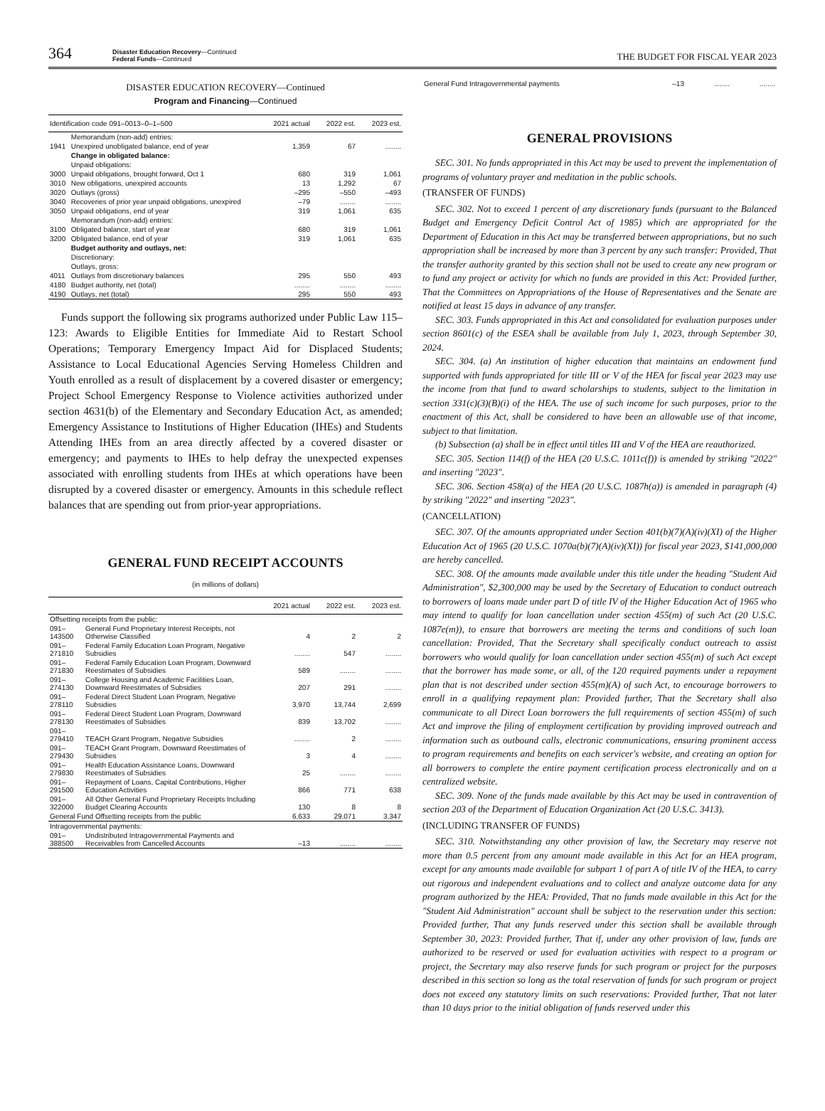364
Disaster Education Recovery—Continued
Federal Funds—Continued
THE BUDGET FOR FISCAL YEAR 2023
DISASTER EDUCATION RECOVERY—Continued
Program and Financing—Continued
| Identification code 091–0013–0–1–500 | | 2021 actual | 2022 est. | 2023 est. |
| --- | --- | --- | --- | --- |
| | Memorandum (non-add) entries: | | | |
| 1941 | Unexpired unobligated balance, end of year | 1,359 | 67 | ........ |
| | Change in obligated balance: | | | |
| | Unpaid obligations: | | | |
| 3000 | Unpaid obligations, brought forward, Oct 1 | 680 | 319 | 1,061 |
| 3010 | New obligations, unexpired accounts | 13 | 1,292 | 67 |
| 3020 | Outlays (gross) | –295 | –550 | –493 |
| 3040 | Recoveries of prior year unpaid obligations, unexpired | –79 | ........ | ........ |
| 3050 | Unpaid obligations, end of year | 319 | 1,061 | 635 |
| | Memorandum (non-add) entries: | | | |
| 3100 | Obligated balance, start of year | 680 | 319 | 1,061 |
| 3200 | Obligated balance, end of year | 319 | 1,061 | 635 |
| | Budget authority and outlays, net: | | | |
| | Discretionary: | | | |
| | Outlays, gross: | | | |
| 4011 | Outlays from discretionary balances | 295 | 550 | 493 |
| 4180 | Budget authority, net (total) | ........ | ........ | ........ |
| 4190 | Outlays, net (total) | 295 | 550 | 493 |
Funds support the following six programs authorized under Public Law 115–123: Awards to Eligible Entities for Immediate Aid to Restart School Operations; Temporary Emergency Impact Aid for Displaced Students; Assistance to Local Educational Agencies Serving Homeless Children and Youth enrolled as a result of displacement by a covered disaster or emergency; Project School Emergency Response to Violence activities authorized under section 4631(b) of the Elementary and Secondary Education Act, as amended; Emergency Assistance to Institutions of Higher Education (IHEs) and Students Attending IHEs from an area directly affected by a covered disaster or emergency; and payments to IHEs to help defray the unexpected expenses associated with enrolling students from IHEs at which operations have been disrupted by a covered disaster or emergency. Amounts in this schedule reflect balances that are spending out from prior-year appropriations.
GENERAL FUND RECEIPT ACCOUNTS
(in millions of dollars)
| | | 2021 actual | 2022 est. | 2023 est. |
| --- | --- | --- | --- | --- |
| Offsetting receipts from the public: | | | | |
| 091–143500 | General Fund Proprietary Interest Receipts, not Otherwise Classified | 4 | 2 | 2 |
| 091–271810 | Federal Family Education Loan Program, Negative Subsidies | ........ | 547 | ........ |
| 091–271830 | Federal Family Education Loan Program, Downward Reestimates of Subsidies | 589 | ........ | ........ |
| 091–274130 | College Housing and Academic Facilities Loan, Downward Reestimates of Subsidies | 207 | 291 | ........ |
| 091–278110 | Federal Direct Student Loan Program, Negative Subsidies | 3,970 | 13,744 | 2,699 |
| 091–278130 | Federal Direct Student Loan Program, Downward Reestimates of Subsidies | 839 | 13,702 | ........ |
| 091–279410 | TEACH Grant Program, Negative Subsidies | ........ | 2 | ........ |
| 091–279430 | TEACH Grant Program, Downward Reestimates of Subsidies | 3 | 4 | ........ |
| 091–279830 | Health Education Assistance Loans, Downward Reestimates of Subsidies | 25 | ........ | ........ |
| 091–291500 | Repayment of Loans, Capital Contributions, Higher Education Activities | 866 | 771 | 638 |
| 091–322000 | All Other General Fund Proprietary Receipts Including Budget Clearing Accounts | 130 | 8 | 8 |
| General Fund Offsetting receipts from the public | | 6,633 | 29,071 | 3,347 |
| Intragovernmental payments: | | | | |
| 091–388500 | Undistributed Intragovernmental Payments and Receivables from Cancelled Accounts | –13 | ........ | ........ |
| General Fund Intragovernmental payments | –13 | ........ | ........ |
GENERAL PROVISIONS
SEC. 301. No funds appropriated in this Act may be used to prevent the implementation of programs of voluntary prayer and meditation in the public schools.
(TRANSFER OF FUNDS)
SEC. 302. Not to exceed 1 percent of any discretionary funds (pursuant to the Balanced Budget and Emergency Deficit Control Act of 1985) which are appropriated for the Department of Education in this Act may be transferred between appropriations, but no such appropriation shall be increased by more than 3 percent by any such transfer: Provided, That the transfer authority granted by this section shall not be used to create any new program or to fund any project or activity for which no funds are provided in this Act: Provided further, That the Committees on Appropriations of the House of Representatives and the Senate are notified at least 15 days in advance of any transfer.
SEC. 303. Funds appropriated in this Act and consolidated for evaluation purposes under section 8601(c) of the ESEA shall be available from July 1, 2023, through September 30, 2024.
SEC. 304. (a) An institution of higher education that maintains an endowment fund supported with funds appropriated for title III or V of the HEA for fiscal year 2023 may use the income from that fund to award scholarships to students, subject to the limitation in section 331(c)(3)(B)(i) of the HEA. The use of such income for such purposes, prior to the enactment of this Act, shall be considered to have been an allowable use of that income, subject to that limitation.
(b) Subsection (a) shall be in effect until titles III and V of the HEA are reauthorized.
SEC. 305. Section 114(f) of the HEA (20 U.S.C. 1011c(f)) is amended by striking "2022" and inserting "2023".
SEC. 306. Section 458(a) of the HEA (20 U.S.C. 1087h(a)) is amended in paragraph (4) by striking "2022" and inserting "2023".
(CANCELLATION)
SEC. 307. Of the amounts appropriated under Section 401(b)(7)(A)(iv)(XI) of the Higher Education Act of 1965 (20 U.S.C. 1070a(b)(7)(A)(iv)(XI)) for fiscal year 2023, $141,000,000 are hereby cancelled.
SEC. 308. Of the amounts made available under this title under the heading "Student Aid Administration", $2,300,000 may be used by the Secretary of Education to conduct outreach to borrowers of loans made under part D of title IV of the Higher Education Act of 1965 who may intend to qualify for loan cancellation under section 455(m) of such Act (20 U.S.C. 1087e(m)), to ensure that borrowers are meeting the terms and conditions of such loan cancellation: Provided, That the Secretary shall specifically conduct outreach to assist borrowers who would qualify for loan cancellation under section 455(m) of such Act except that the borrower has made some, or all, of the 120 required payments under a repayment plan that is not described under section 455(m)(A) of such Act, to encourage borrowers to enroll in a qualifying repayment plan: Provided further, That the Secretary shall also communicate to all Direct Loan borrowers the full requirements of section 455(m) of such Act and improve the filing of employment certification by providing improved outreach and information such as outbound calls, electronic communications, ensuring prominent access to program requirements and benefits on each servicer's website, and creating an option for all borrowers to complete the entire payment certification process electronically and on a centralized website.
SEC. 309. None of the funds made available by this Act may be used in contravention of section 203 of the Department of Education Organization Act (20 U.S.C. 3413).
(INCLUDING TRANSFER OF FUNDS)
SEC. 310. Notwithstanding any other provision of law, the Secretary may reserve not more than 0.5 percent from any amount made available in this Act for an HEA program, except for any amounts made available for subpart 1 of part A of title IV of the HEA, to carry out rigorous and independent evaluations and to collect and analyze outcome data for any program authorized by the HEA: Provided, That no funds made available in this Act for the "Student Aid Administration" account shall be subject to the reservation under this section: Provided further, That any funds reserved under this section shall be available through September 30, 2023: Provided further, That if, under any other provision of law, funds are authorized to be reserved or used for evaluation activities with respect to a program or project, the Secretary may also reserve funds for such program or project for the purposes described in this section so long as the total reservation of funds for such program or project does not exceed any statutory limits on such reservations: Provided further, That not later than 10 days prior to the initial obligation of funds reserved under this